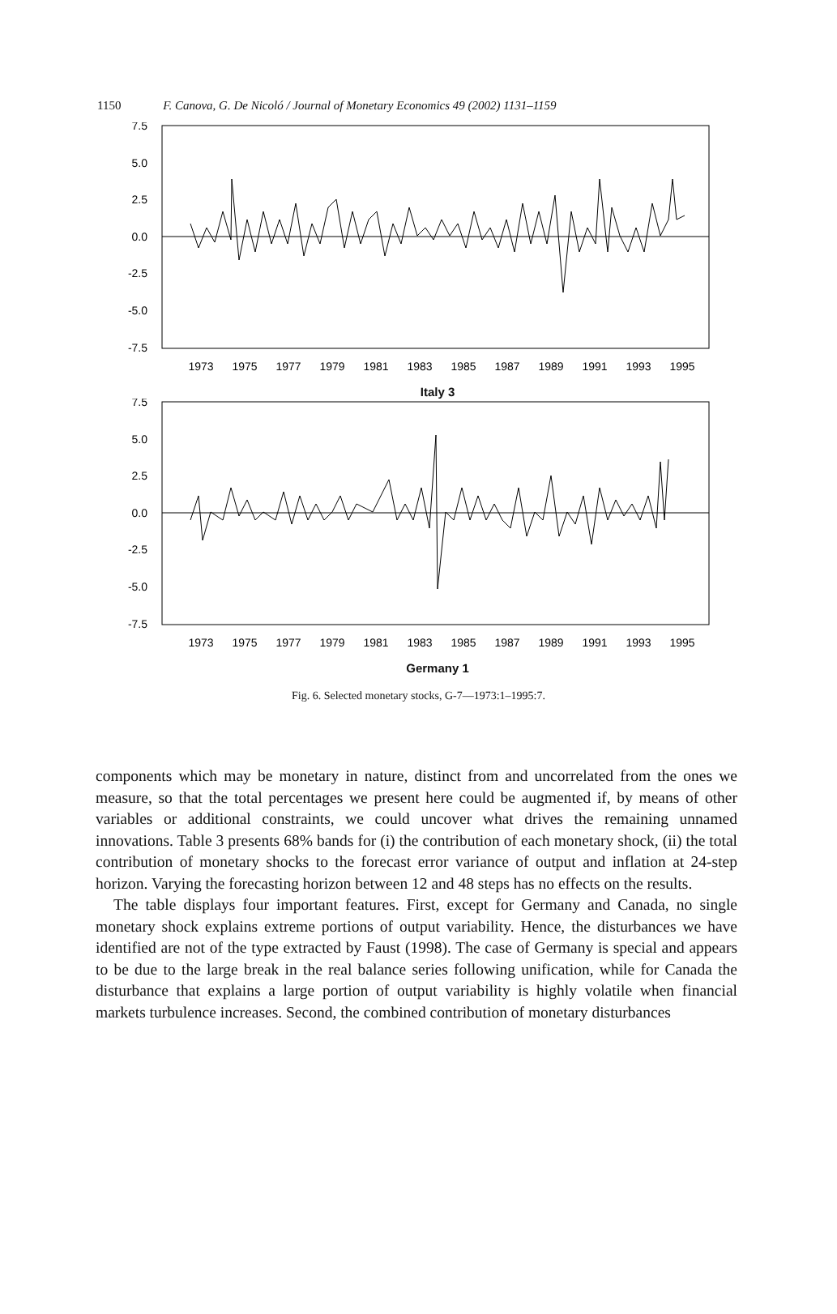1150 F. Canova, G. De Nicoló / Journal of Monetary Economics 49 (2002) 1131–1159
7.5
5.0
2.5
0.0
-2.5
-5.0
-7.5
1973
1975
1977
1979
1981
1983
1985
1987
1989
1991
1993
1995
Italy 3
7.5
5.0
2.5
0.0
-2.5
-5.0
-7.5
1973
1975
1977
1979
1981
1983
1985
1987
1989
1991
1993
1995
Germany 1
Fig. 6. Selected monetary stocks, G-7—1973:1–1995:7.
components which may be monetary in nature, distinct from and uncorrelated from the ones we measure, so that the total percentages we present here could be augmented if, by means of other variables or additional constraints, we could uncover what drives the remaining unnamed innovations. Table 3 presents 68% bands for (i) the contribution of each monetary shock, (ii) the total contribution of monetary shocks to the forecast error variance of output and inflation at 24-step horizon. Varying the forecasting horizon between 12 and 48 steps has no effects on the results.
The table displays four important features. First, except for Germany and Canada, no single monetary shock explains extreme portions of output variability. Hence, the disturbances we have identified are not of the type extracted by Faust (1998). The case of Germany is special and appears to be due to the large break in the real balance series following unification, while for Canada the disturbance that explains a large portion of output variability is highly volatile when financial markets turbulence increases. Second, the combined contribution of monetary disturbances